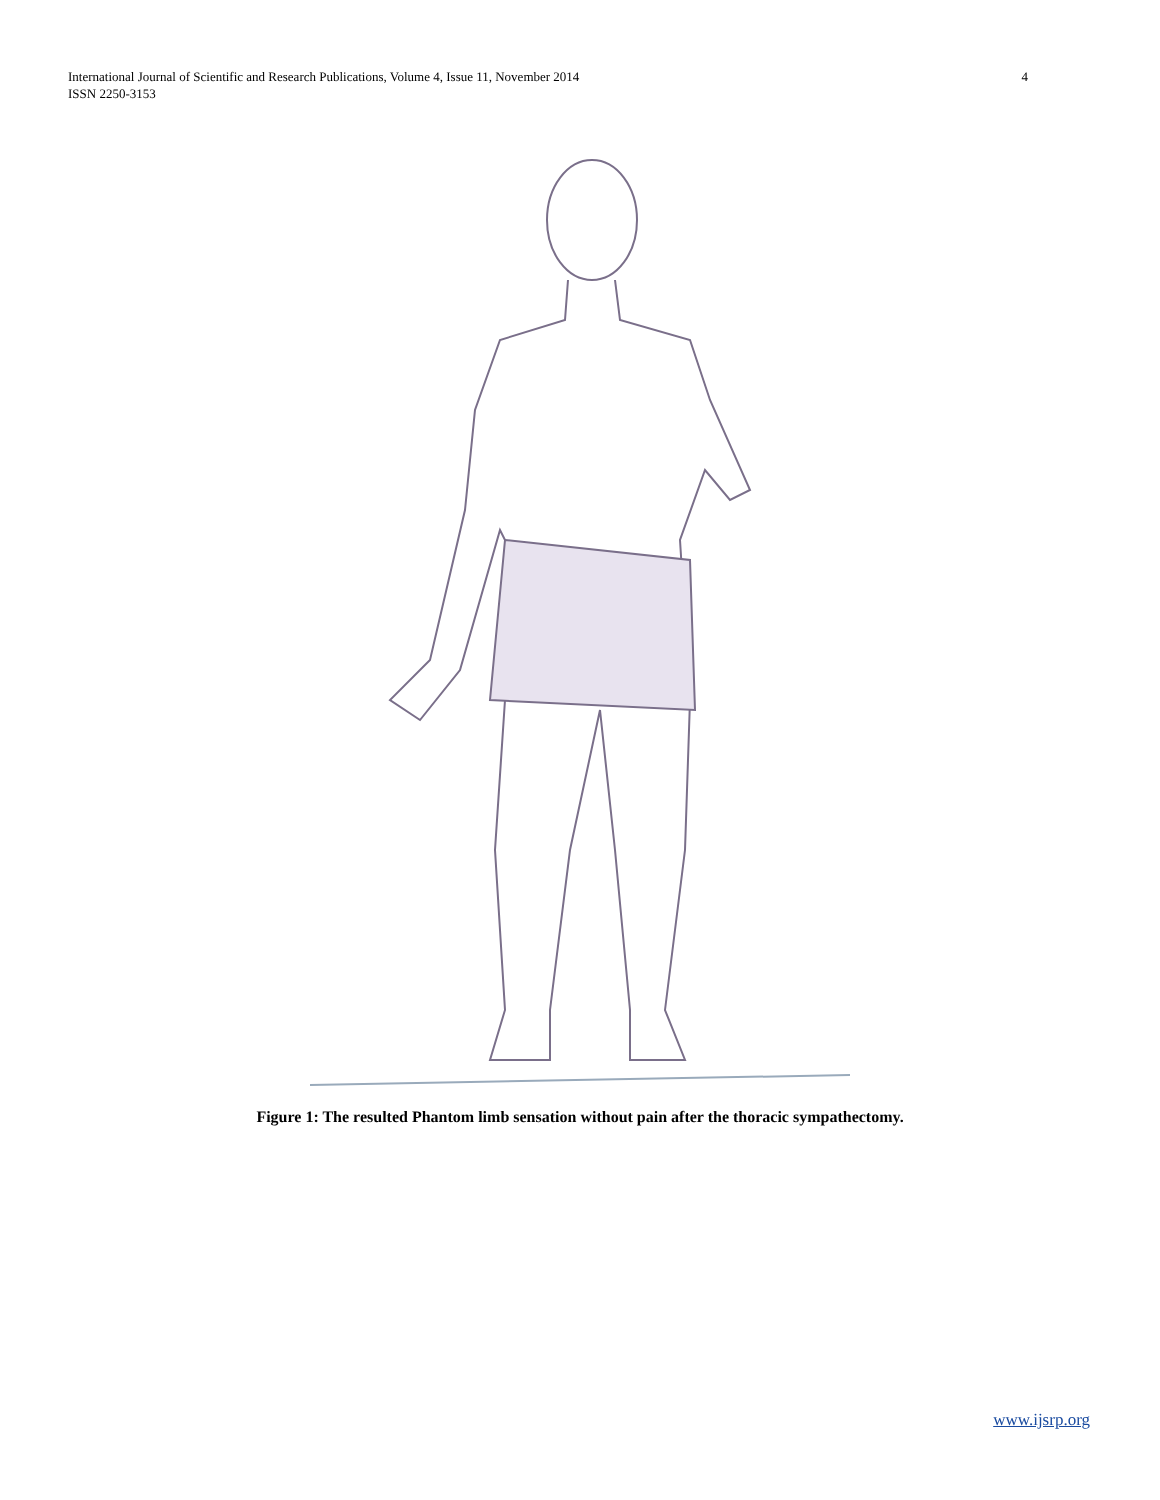International Journal of Scientific and Research Publications, Volume 4, Issue 11, November 2014
ISSN 2250-3153
4
Figure 1: The resulted Phantom limb sensation without pain after the thoracic sympathectomy.
www.ijsrp.org